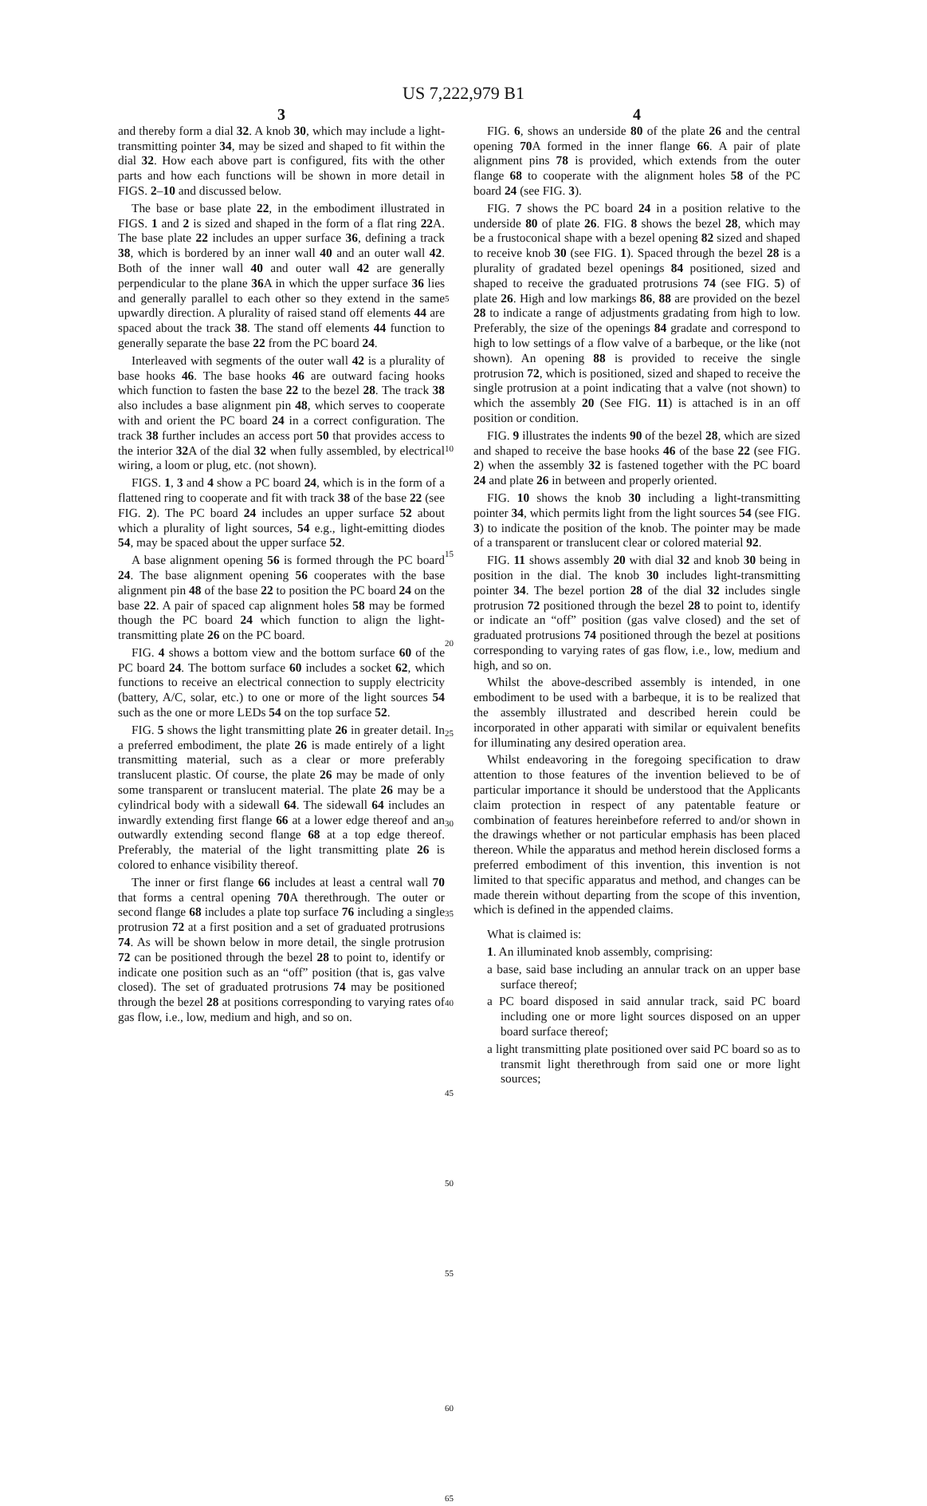US 7,222,979 B1
3
and thereby form a dial 32. A knob 30, which may include a light-transmitting pointer 34, may be sized and shaped to fit within the dial 32. How each above part is configured, fits with the other parts and how each functions will be shown in more detail in FIGS. 2–10 and discussed below.
The base or base plate 22, in the embodiment illustrated in FIGS. 1 and 2 is sized and shaped in the form of a flat ring 22 A. The base plate 22 includes an upper surface 36, defining a track 38, which is bordered by an inner wall 40 and an outer wall 42. Both of the inner wall 40 and outer wall 42 are generally perpendicular to the plane 36 A in which the upper surface 36 lies and generally parallel to each other so they extend in the same upwardly direction. A plurality of raised stand off elements 44 are spaced about the track 38. The stand off elements 44 function to generally separate the base 22 from the PC board 24.
Interleaved with segments of the outer wall 42 is a plurality of base hooks 46. The base hooks 46 are outward facing hooks which function to fasten the base 22 to the bezel 28. The track 38 also includes a base alignment pin 48, which serves to cooperate with and orient the PC board 24 in a correct configuration. The track 38 further includes an access port 50 that provides access to the interior 32 A of the dial 32 when fully assembled, by electrical wiring, a loom or plug, etc. (not shown).
FIGS. 1, 3 and 4 show a PC board 24, which is in the form of a flattened ring to cooperate and fit with track 38 of the base 22 (see FIG. 2). The PC board 24 includes an upper surface 52 about which a plurality of light sources, 54 e.g., light-emitting diodes 54, may be spaced about the upper surface 52.
A base alignment opening 56 is formed through the PC board 24. The base alignment opening 56 cooperates with the base alignment pin 48 of the base 22 to position the PC board 24 on the base 22. A pair of spaced cap alignment holes 58 may be formed though the PC board 24 which function to align the light-transmitting plate 26 on the PC board.
FIG. 4 shows a bottom view and the bottom surface 60 of the PC board 24. The bottom surface 60 includes a socket 62, which functions to receive an electrical connection to supply electricity (battery, A/C, solar, etc.) to one or more of the light sources 54 such as the one or more LEDs 54 on the top surface 52.
FIG. 5 shows the light transmitting plate 26 in greater detail. In a preferred embodiment, the plate 26 is made entirely of a light transmitting material, such as a clear or more preferably translucent plastic. Of course, the plate 26 may be made of only some transparent or translucent material. The plate 26 may be a cylindrical body with a sidewall 64. The sidewall 64 includes an inwardly extending first flange 66 at a lower edge thereof and an outwardly extending second flange 68 at a top edge thereof. Preferably, the material of the light transmitting plate 26 is colored to enhance visibility thereof.
The inner or first flange 66 includes at least a central wall 70 that forms a central opening 70 A therethrough. The outer or second flange 68 includes a plate top surface 76 including a single protrusion 72 at a first position and a set of graduated protrusions 74. As will be shown below in more detail, the single protrusion 72 can be positioned through the bezel 28 to point to, identify or indicate one position such as an “off” position (that is, gas valve closed). The set of graduated protrusions 74 may be positioned through the bezel 28 at positions corresponding to varying rates of gas flow, i.e., low, medium and high, and so on.
5
10
15
20
25
30
35
40
45
50
55
60
65
4
FIG. 6, shows an underside 80 of the plate 26 and the central opening 70 A formed in the inner flange 66. A pair of plate alignment pins 78 is provided, which extends from the outer flange 68 to cooperate with the alignment holes 58 of the PC board 24 (see FIG. 3).
FIG. 7 shows the PC board 24 in a position relative to the underside 80 of plate 26. FIG. 8 shows the bezel 28, which may be a frustoconical shape with a bezel opening 82 sized and shaped to receive knob 30 (see FIG. 1). Spaced through the bezel 28 is a plurality of gradated bezel openings 84 positioned, sized and shaped to receive the graduated protrusions 74 (see FIG. 5) of plate 26. High and low markings 86, 88 are provided on the bezel 28 to indicate a range of adjustments gradating from high to low. Preferably, the size of the openings 84 gradate and correspond to high to low settings of a flow valve of a barbeque, or the like (not shown). An opening 88 is provided to receive the single protrusion 72, which is positioned, sized and shaped to receive the single protrusion at a point indicating that a valve (not shown) to which the assembly 20 (See FIG. 11) is attached is in an off position or condition.
FIG. 9 illustrates the indents 90 of the bezel 28, which are sized and shaped to receive the base hooks 46 of the base 22 (see FIG. 2) when the assembly 32 is fastened together with the PC board 24 and plate 26 in between and properly oriented.
FIG. 10 shows the knob 30 including a light-transmitting pointer 34, which permits light from the light sources 54 (see FIG. 3) to indicate the position of the knob. The pointer may be made of a transparent or translucent clear or colored material 92.
FIG. 11 shows assembly 20 with dial 32 and knob 30 being in position in the dial. The knob 30 includes light-transmitting pointer 34. The bezel portion 28 of the dial 32 includes single protrusion 72 positioned through the bezel 28 to point to, identify or indicate an “off” position (gas valve closed) and the set of graduated protrusions 74 positioned through the bezel at positions corresponding to varying rates of gas flow, i.e., low, medium and high, and so on.
Whilst the above-described assembly is intended, in one embodiment to be used with a barbeque, it is to be realized that the assembly illustrated and described herein could be incorporated in other apparati with similar or equivalent benefits for illuminating any desired operation area.
Whilst endeavoring in the foregoing specification to draw attention to those features of the invention believed to be of particular importance it should be understood that the Applicants claim protection in respect of any patentable feature or combination of features hereinbefore referred to and/or shown in the drawings whether or not particular emphasis has been placed thereon. While the apparatus and method herein disclosed forms a preferred embodiment of this invention, this invention is not limited to that specific apparatus and method, and changes can be made therein without departing from the scope of this invention, which is defined in the appended claims.
What is claimed is:
1. An illuminated knob assembly, comprising:
a base, said base including an annular track on an upper base surface thereof;
a PC board disposed in said annular track, said PC board including one or more light sources disposed on an upper board surface thereof;
a light transmitting plate positioned over said PC board so as to transmit light therethrough from said one or more light sources;